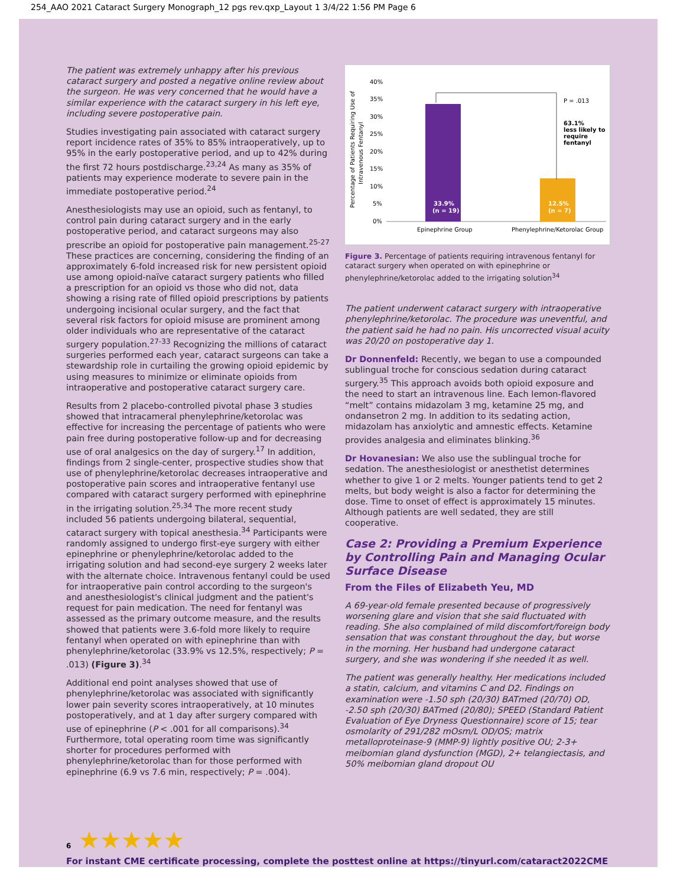254_AAO 2021 Cataract Surgery Monograph_12 pgs rev.qxp_Layout 1 3/4/22 1:56 PM Page 6
The patient was extremely unhappy after his previous cataract surgery and posted a negative online review about the surgeon. He was very concerned that he would have a similar experience with the cataract surgery in his left eye, including severe postoperative pain.
Studies investigating pain associated with cataract surgery report incidence rates of 35% to 85% intraoperatively, up to 95% in the early postoperative period, and up to 42% during the first 72 hours postdischarge.<sup>23,24</sup> As many as 35% of patients may experience moderate to severe pain in the immediate postoperative period.<sup>24</sup>
Anesthesiologists may use an opioid, such as fentanyl, to control pain during cataract surgery and in the early postoperative period, and cataract surgeons may also prescribe an opioid for postoperative pain management.<sup>25-27</sup> These practices are concerning, considering the finding of an approximately 6-fold increased risk for new persistent opioid use among opioid-naïve cataract surgery patients who filled a prescription for an opioid vs those who did not, data showing a rising rate of filled opioid prescriptions by patients undergoing incisional ocular surgery, and the fact that several risk factors for opioid misuse are prominent among older individuals who are representative of the cataract surgery population.<sup>27-33</sup> Recognizing the millions of cataract surgeries performed each year, cataract surgeons can take a stewardship role in curtailing the growing opioid epidemic by using measures to minimize or eliminate opioids from intraoperative and postoperative cataract surgery care.
Results from 2 placebo-controlled pivotal phase 3 studies showed that intracameral phenylephrine/ketorolac was effective for increasing the percentage of patients who were pain free during postoperative follow-up and for decreasing use of oral analgesics on the day of surgery.<sup>17</sup> In addition, findings from 2 single-center, prospective studies show that use of phenylephrine/ketorolac decreases intraoperative and postoperative pain scores and intraoperative fentanyl use compared with cataract surgery performed with epinephrine in the irrigating solution.<sup>25,34</sup> The more recent study included 56 patients undergoing bilateral, sequential, cataract surgery with topical anesthesia.<sup>34</sup> Participants were randomly assigned to undergo first-eye surgery with either epinephrine or phenylephrine/ketorolac added to the irrigating solution and had second-eye surgery 2 weeks later with the alternate choice. Intravenous fentanyl could be used for intraoperative pain control according to the surgeon's and anesthesiologist's clinical judgment and the patient's request for pain medication. The need for fentanyl was assessed as the primary outcome measure, and the results showed that patients were 3.6-fold more likely to require fentanyl when operated on with epinephrine than with phenylephrine/ketorolac (33.9% vs 12.5%, respectively; P = .013) (Figure 3).<sup>34</sup>
Additional end point analyses showed that use of phenylephrine/ketorolac was associated with significantly lower pain severity scores intraoperatively, at 10 minutes postoperatively, and at 1 day after surgery compared with use of epinephrine (P < .001 for all comparisons).<sup>34</sup> Furthermore, total operating room time was significantly shorter for procedures performed with phenylephrine/ketorolac than for those performed with epinephrine (6.9 vs 7.6 min, respectively; P = .004).
Percentage of Patients Requiring Use of
Intravenous Fentanyl
40%
35%
30%
25%
20%
15%
10%
5%
0%
33.9%
(n = 19)
12.5%
(n = 7)
P = .013
63.1%
less likely to
require
fentanyl
Epinephrine Group
Phenylephrine/Ketorolac Group
Figure 3. Percentage of patients requiring intravenous fentanyl for cataract surgery when operated on with epinephrine or phenylephrine/ketorolac added to the irrigating solution<sup>34</sup>
The patient underwent cataract surgery with intraoperative phenylephrine/ketorolac. The procedure was uneventful, and the patient said he had no pain. His uncorrected visual acuity was 20/20 on postoperative day 1.
Dr Donnenfeld: Recently, we began to use a compounded sublingual troche for conscious sedation during cataract surgery.<sup>35</sup> This approach avoids both opioid exposure and the need to start an intravenous line. Each lemon-flavored “melt” contains midazolam 3 mg, ketamine 25 mg, and ondansetron 2 mg. In addition to its sedating action, midazolam has anxiolytic and amnestic effects. Ketamine provides analgesia and eliminates blinking.<sup>36</sup>
Dr Hovanesian: We also use the sublingual troche for sedation. The anesthesiologist or anesthetist determines whether to give 1 or 2 melts. Younger patients tend to get 2 melts, but body weight is also a factor for determining the dose. Time to onset of effect is approximately 15 minutes. Although patients are well sedated, they are still cooperative.
Case 2: Providing a Premium Experience by Controlling Pain and Managing Ocular Surface Disease
From the Files of Elizabeth Yeu, MD
A 69-year-old female presented because of progressively worsening glare and vision that she said fluctuated with reading. She also complained of mild discomfort/foreign body sensation that was constant throughout the day, but worse in the morning. Her husband had undergone cataract surgery, and she was wondering if she needed it as well.
The patient was generally healthy. Her medications included a statin, calcium, and vitamins C and D2. Findings on examination were -1.50 sph (20/30) BATmed (20/70) OD, -2.50 sph (20/30) BATmed (20/80); SPEED (Standard Patient Evaluation of Eye Dryness Questionnaire) score of 15; tear osmolarity of 291/282 mOsm/L OD/OS; matrix metalloproteinase-9 (MMP-9) lightly positive OU; 2-3+ meibomian gland dysfunction (MGD), 2+ telangiectasis, and 50% meibomian gland dropout OU
6 ★★★★★
For instant CME certificate processing, complete the posttest online at https://tinyurl.com/cataract2022CME